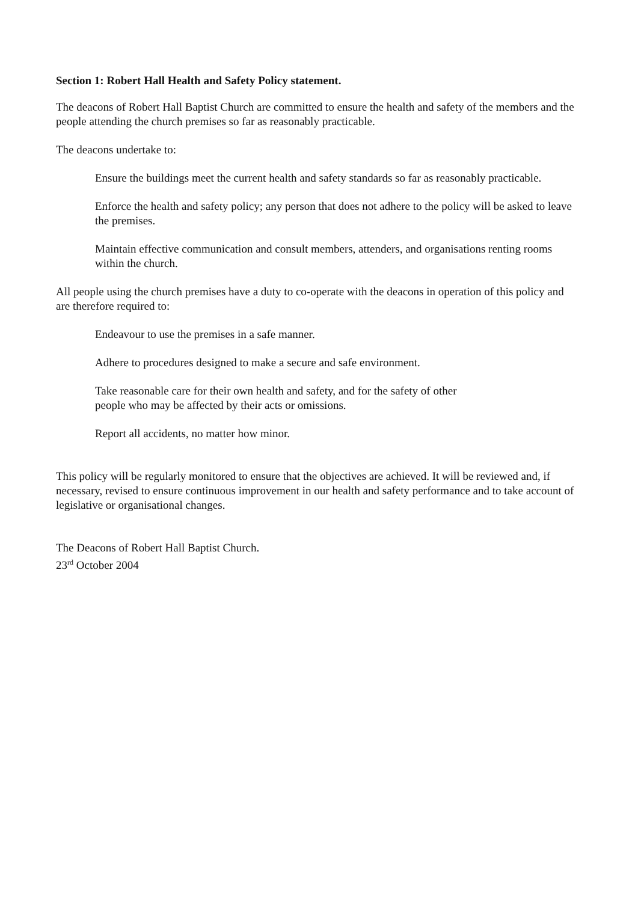Section 1: Robert Hall Health and Safety Policy statement.
The deacons of Robert Hall Baptist Church are committed to ensure the health and safety of the members and the people attending the church premises so far as reasonably practicable.
The deacons undertake to:
Ensure the buildings meet the current health and safety standards so far as reasonably practicable.
Enforce the health and safety policy; any person that does not adhere to the policy will be asked to leave the premises.
Maintain effective communication and consult members, attenders, and organisations renting rooms within the church.
All people using the church premises have a duty to co-operate with the deacons in operation of this policy and are therefore required to:
Endeavour to use the premises in a safe manner.
Adhere to procedures designed to make a secure and safe environment.
Take reasonable care for their own health and safety, and for the safety of other people who may be affected by their acts or omissions.
Report all accidents, no matter how minor.
This policy will be regularly monitored to ensure that the objectives are achieved. It will be reviewed and, if necessary, revised to ensure continuous improvement in our health and safety performance and to take account of legislative or organisational changes.
The Deacons of Robert Hall Baptist Church.
23<sup>rd</sup> October 2004